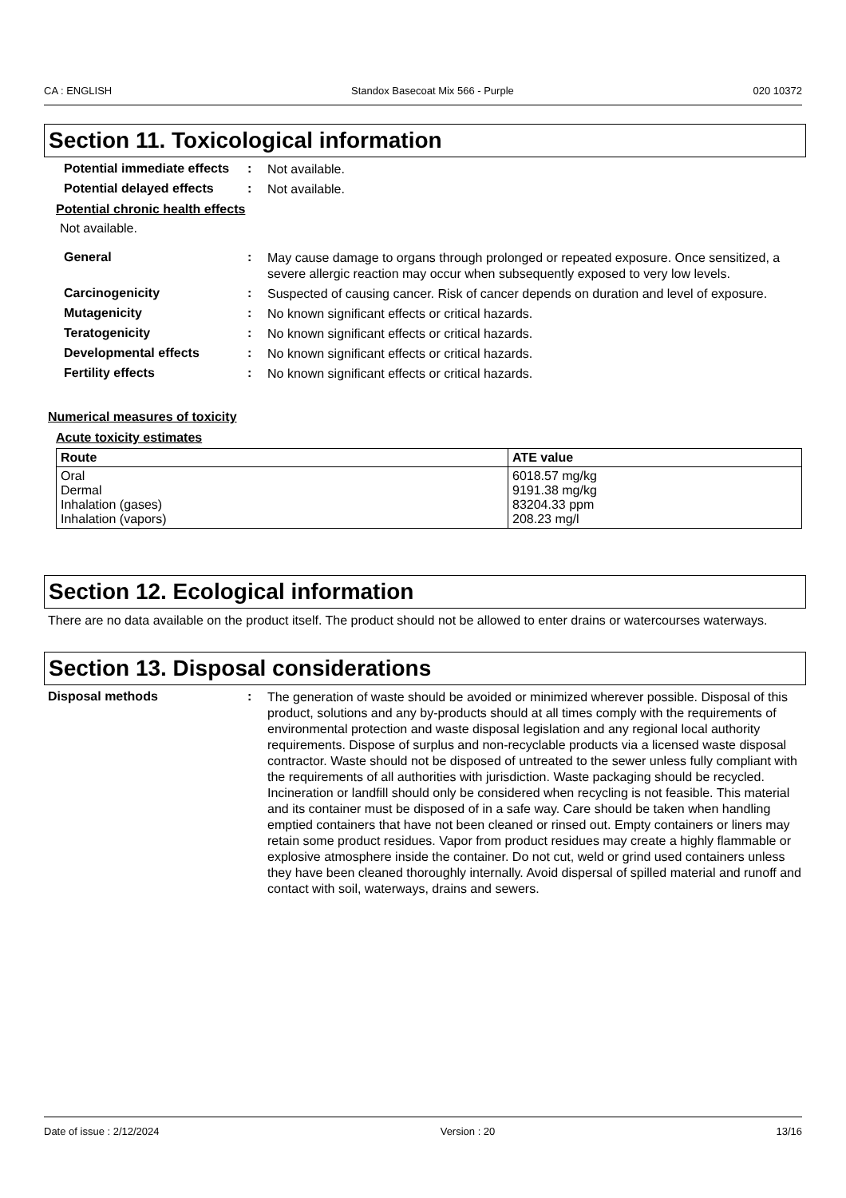CA : ENGLISH Standox Basecoat Mix 566 - Purple 020 10372
Section 11. Toxicological information
Potential immediate effects
:
Not available.
Potential delayed effects
:
Not available.
Potential chronic health effects
Not available.
General :
May cause damage to organs through prolonged or repeated exposure. Once sensitized, a severe allergic reaction may occur when subsequently exposed to very low levels.
Carcinogenicity :
Suspected of causing cancer. Risk of cancer depends on duration and level of exposure.
Mutagenicity :
No known significant effects or critical hazards.
Teratogenicity :
No known significant effects or critical hazards.
Developmental effects :
No known significant effects or critical hazards.
Fertility effects :
No known significant effects or critical hazards.
Numerical measures of toxicity
Acute toxicity estimates
| Route | ATE value |
| --- | --- |
| Oral Dermal Inhalation (gases) Inhalation (vapors) | 6018.57 mg/kg 9191.38 mg/kg 83204.33 ppm 208.23 mg/l |
Section 12. Ecological information
There are no data available on the product itself. The product should not be allowed to enter drains or watercourses waterways.
Section 13. Disposal considerations
Disposal methods :
The generation of waste should be avoided or minimized wherever possible. Disposal of this product, solutions and any by-products should at all times comply with the requirements of environmental protection and waste disposal legislation and any regional local authority requirements. Dispose of surplus and non-recyclable products via a licensed waste disposal contractor. Waste should not be disposed of untreated to the sewer unless fully compliant with the requirements of all authorities with jurisdiction. Waste packaging should be recycled. Incineration or landfill should only be considered when recycling is not feasible. This material and its container must be disposed of in a safe way. Care should be taken when handling emptied containers that have not been cleaned or rinsed out. Empty containers or liners may retain some product residues. Vapor from product residues may create a highly flammable or explosive atmosphere inside the container. Do not cut, weld or grind used containers unless they have been cleaned thoroughly internally. Avoid dispersal of spilled material and runoff and contact with soil, waterways, drains and sewers.
Date of issue : 2/12/2024 Version : 20 13/16